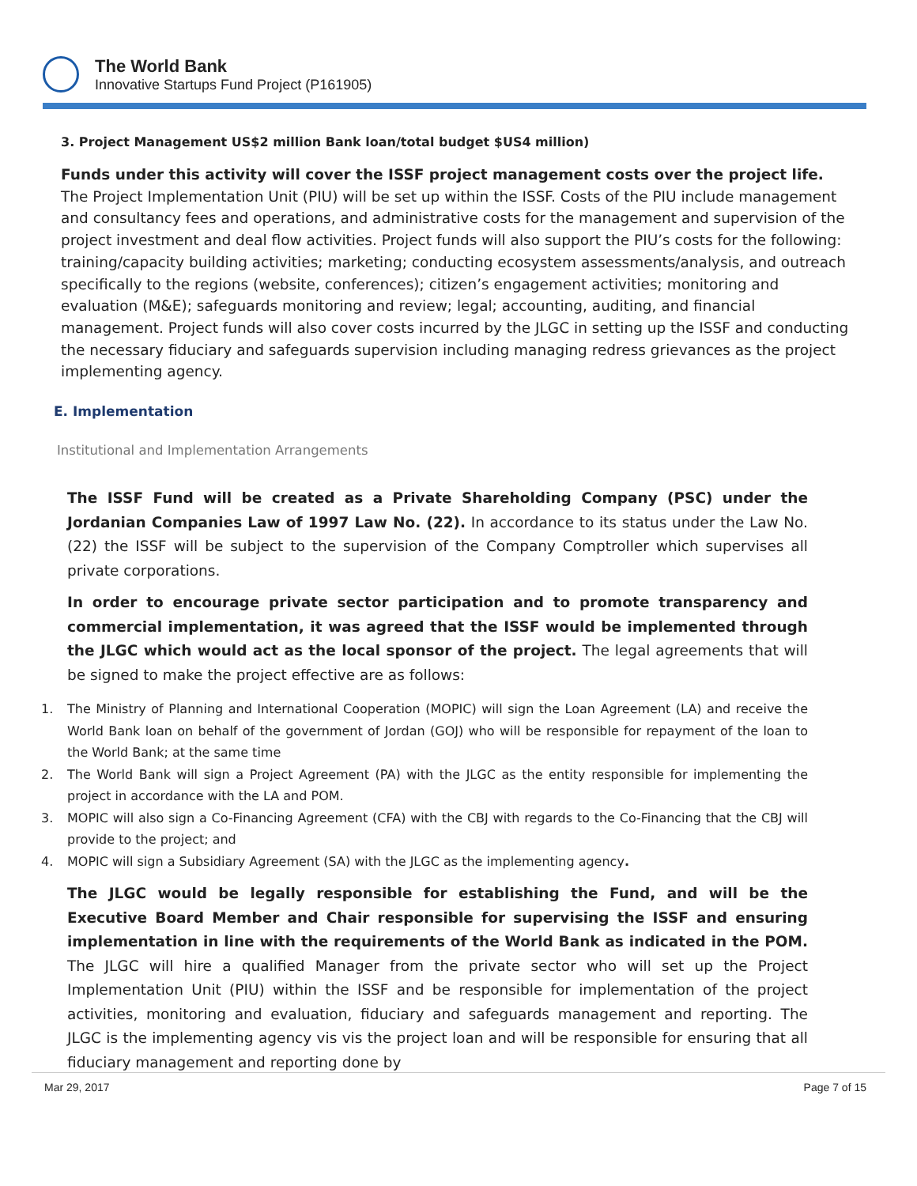The World Bank
Innovative Startups Fund Project (P161905)
3. Project Management US$2 million Bank loan/total budget $US4 million)
Funds under this activity will cover the ISSF project management costs over the project life. The Project Implementation Unit (PIU) will be set up within the ISSF. Costs of the PIU include management and consultancy fees and operations, and administrative costs for the management and supervision of the project investment and deal flow activities. Project funds will also support the PIU’s costs for the following: training/capacity building activities; marketing; conducting ecosystem assessments/analysis, and outreach specifically to the regions (website, conferences); citizen’s engagement activities; monitoring and evaluation (M&E); safeguards monitoring and review; legal; accounting, auditing, and financial management. Project funds will also cover costs incurred by the JLGC in setting up the ISSF and conducting the necessary fiduciary and safeguards supervision including managing redress grievances as the project implementing agency.
E. Implementation
Institutional and Implementation Arrangements
The ISSF Fund will be created as a Private Shareholding Company (PSC) under the Jordanian Companies Law of 1997 Law No. (22). In accordance to its status under the Law No. (22) the ISSF will be subject to the supervision of the Company Comptroller which supervises all private corporations.
In order to encourage private sector participation and to promote transparency and commercial implementation, it was agreed that the ISSF would be implemented through the JLGC which would act as the local sponsor of the project. The legal agreements that will be signed to make the project effective are as follows:
1. The Ministry of Planning and International Cooperation (MOPIC) will sign the Loan Agreement (LA) and receive the World Bank loan on behalf of the government of Jordan (GOJ) who will be responsible for repayment of the loan to the World Bank; at the same time
2. The World Bank will sign a Project Agreement (PA) with the JLGC as the entity responsible for implementing the project in accordance with the LA and POM.
3. MOPIC will also sign a Co-Financing Agreement (CFA) with the CBJ with regards to the Co-Financing that the CBJ will provide to the project; and
4. MOPIC will sign a Subsidiary Agreement (SA) with the JLGC as the implementing agency.
The JLGC would be legally responsible for establishing the Fund, and will be the Executive Board Member and Chair responsible for supervising the ISSF and ensuring implementation in line with the requirements of the World Bank as indicated in the POM. The JLGC will hire a qualified Manager from the private sector who will set up the Project Implementation Unit (PIU) within the ISSF and be responsible for implementation of the project activities, monitoring and evaluation, fiduciary and safeguards management and reporting. The JLGC is the implementing agency vis vis the project loan and will be responsible for ensuring that all fiduciary management and reporting done by
Mar 29, 2017 Page 7 of 15